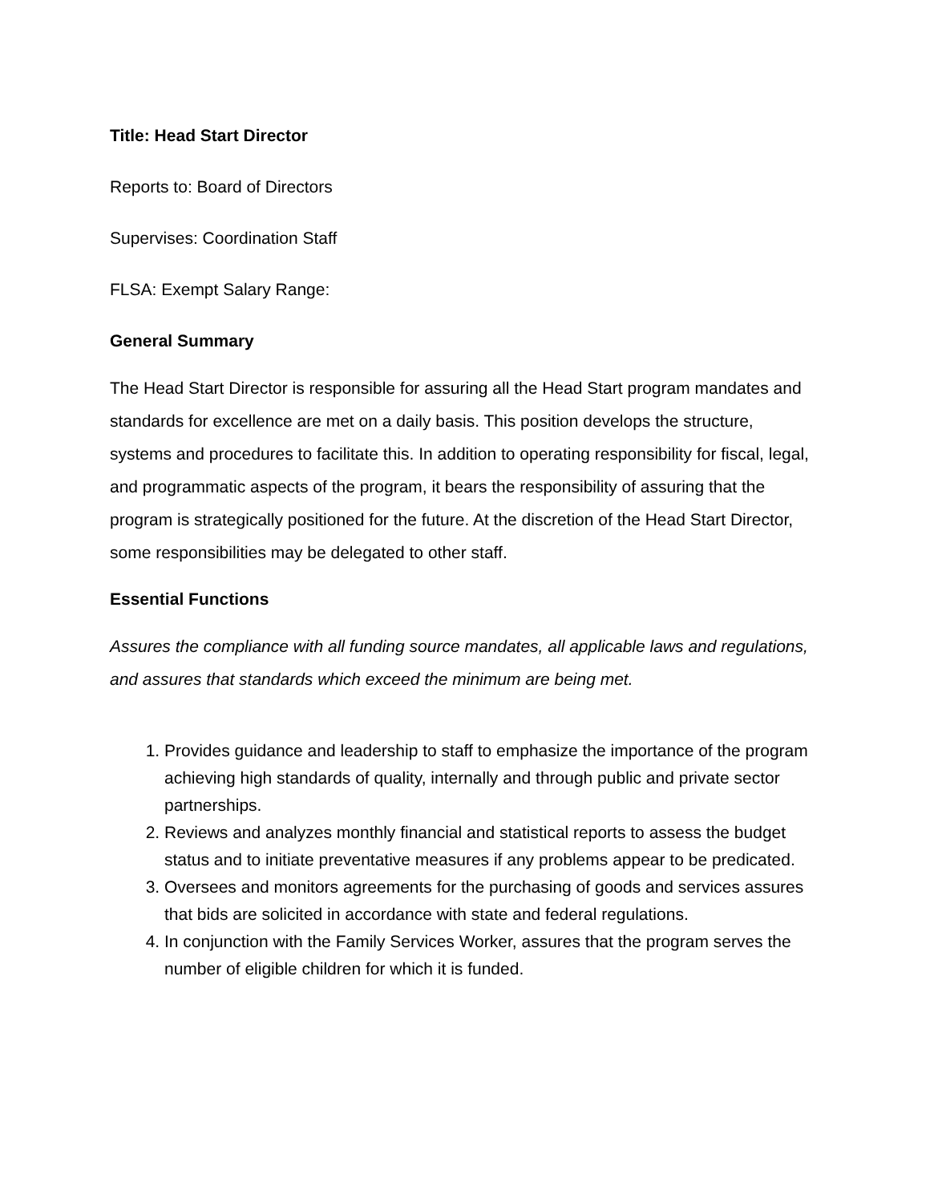Title: Head Start Director
Reports to: Board of Directors
Supervises: Coordination Staff
FLSA: Exempt Salary Range:
General Summary
The Head Start Director is responsible for assuring all the Head Start program mandates and standards for excellence are met on a daily basis. This position develops the structure, systems and procedures to facilitate this. In addition to operating responsibility for fiscal, legal, and programmatic aspects of the program, it bears the responsibility of assuring that the program is strategically positioned for the future. At the discretion of the Head Start Director, some responsibilities may be delegated to other staff.
Essential Functions
Assures the compliance with all funding source mandates, all applicable laws and regulations, and assures that standards which exceed the minimum are being met.
1. Provides guidance and leadership to staff to emphasize the importance of the program achieving high standards of quality, internally and through public and private sector partnerships.
2. Reviews and analyzes monthly financial and statistical reports to assess the budget status and to initiate preventative measures if any problems appear to be predicated.
3. Oversees and monitors agreements for the purchasing of goods and services assures that bids are solicited in accordance with state and federal regulations.
4. In conjunction with the Family Services Worker, assures that the program serves the number of eligible children for which it is funded.